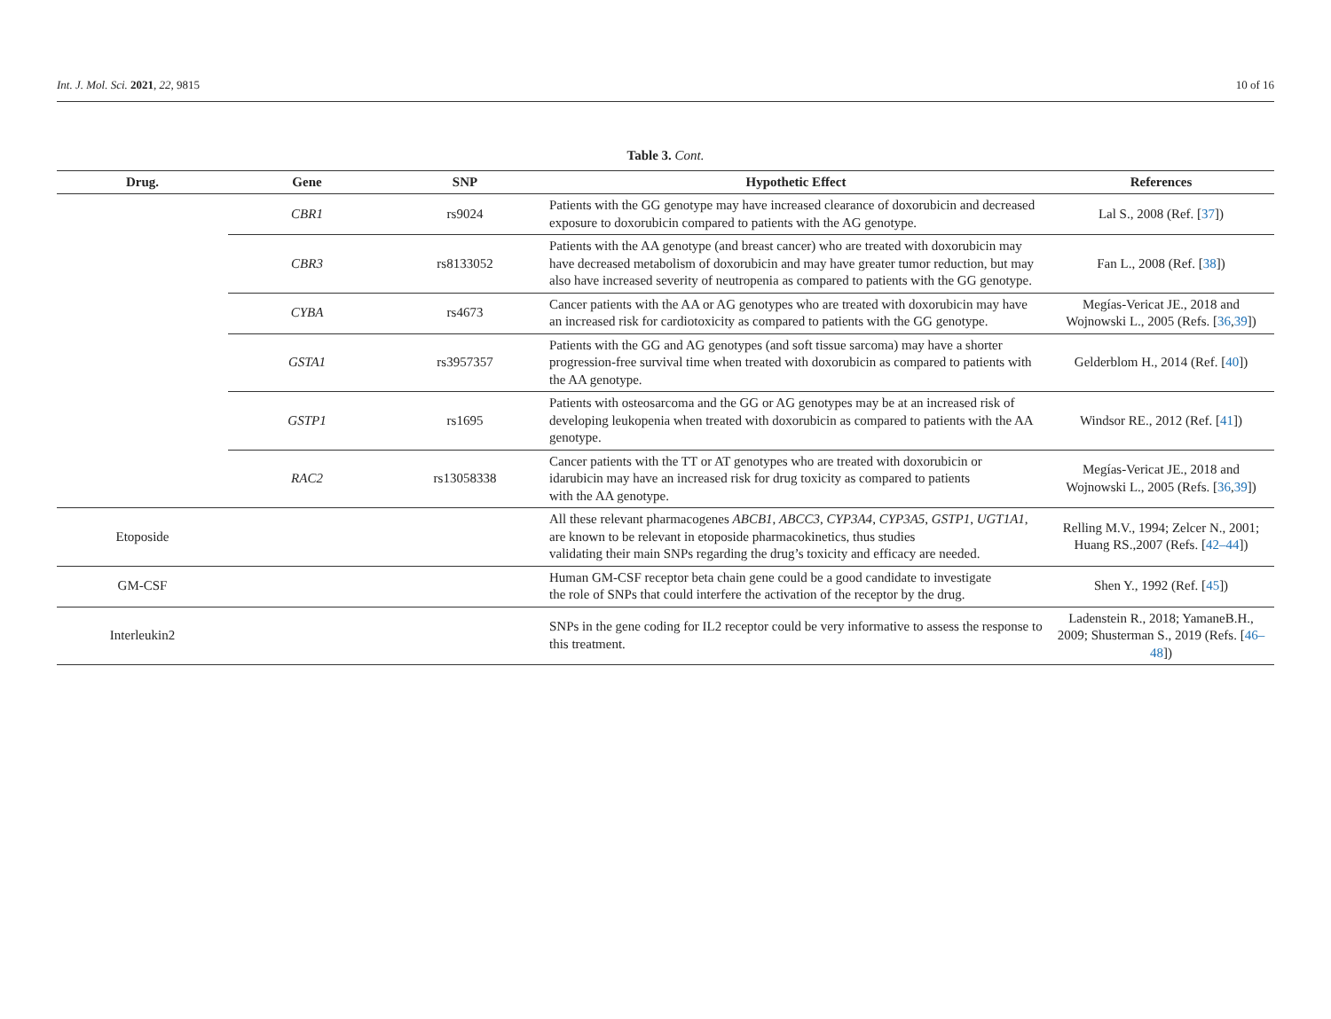Int. J. Mol. Sci. 2021, 22, 9815 10 of 16
Table 3. Cont.
| Drug. | Gene | SNP | Hypothetic Effect | References |
| --- | --- | --- | --- | --- |
| | CBR1 | rs9024 | Patients with the GG genotype may have increased clearance of doxorubicin and decreased exposure to doxorubicin compared to patients with the AG genotype. | Lal S., 2008 (Ref. [ 37 ]) |
| | CBR3 | rs8133052 | Patients with the AA genotype (and breast cancer) who are treated with doxorubicin may have decreased metabolism of doxorubicin and may have greater tumor reduction, but may also have increased severity of neutropenia as compared to patients with the GG genotype. | Fan L., 2008 (Ref. [ 38 ]) |
| | CYBA | rs4673 | Cancer patients with the AA or AG genotypes who are treated with doxorubicin may have an increased risk for cardiotoxicity as compared to patients with the GG genotype. | Megías-Vericat JE., 2018 and Wojnowski L., 2005 (Refs. [ 36 , 39 ]) |
| | GSTA1 | rs3957357 | Patients with the GG and AG genotypes (and soft tissue sarcoma) may have a shorter progression-free survival time when treated with doxorubicin as compared to patients with the AA genotype. | Gelderblom H., 2014 (Ref. [ 40 ]) |
| | GSTP1 | rs1695 | Patients with osteosarcoma and the GG or AG genotypes may be at an increased risk of developing leukopenia when treated with doxorubicin as compared to patients with the AA genotype. | Windsor RE., 2012 (Ref. [ 41 ]) |
| | RAC2 | rs13058338 | Cancer patients with the TT or AT genotypes who are treated with doxorubicin or idarubicin may have an increased risk for drug toxicity as compared to patients with the AA genotype. | Megías-Vericat JE., 2018 and Wojnowski L., 2005 (Refs. [ 36 , 39 ]) |
| Etoposide | | | All these relevant pharmacogenes ABCB1 , ABCC3 , CYP3A4 , CYP3A5 , GSTP1 , UGT1A1 , are known to be relevant in etoposide pharmacokinetics, thus studies validating their main SNPs regarding the drug’s toxicity and efficacy are needed. | Relling M.V., 1994; Zelcer N., 2001; Huang RS.,2007 (Refs. [ 42–44 ]) |
| GM-CSF | | | Human GM-CSF receptor beta chain gene could be a good candidate to investigate the role of SNPs that could interfere the activation of the receptor by the drug. | Shen Y., 1992 (Ref. [ 45 ]) |
| Interleukin2 | | | SNPs in the gene coding for IL2 receptor could be very informative to assess the response to this treatment. | Ladenstein R., 2018; YamaneB.H., 2009; Shusterman S., 2019 (Refs. [ 46–48 ]) |